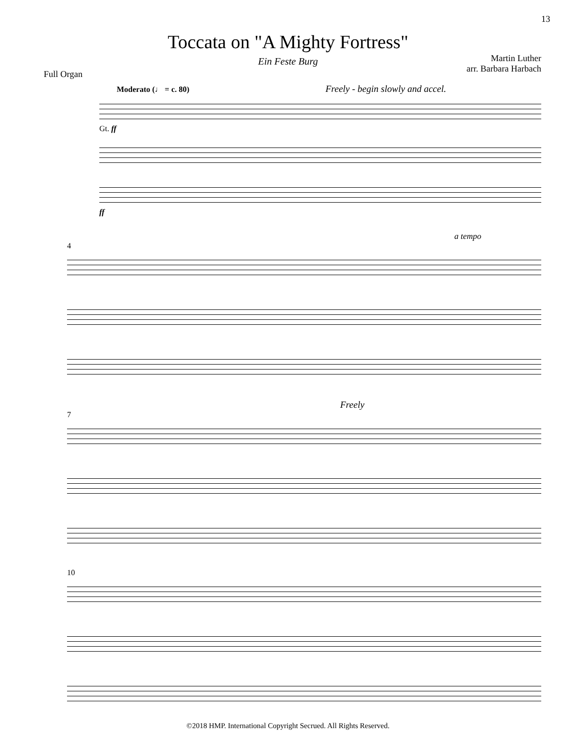13
Toccata on "A Mighty Fortress"
Ein Feste Burg
Full Organ
Martin Luther
arr. Barbara Harbach
Moderato (♩ = c. 80) Freely - begin slowly and accel.
Gt. ff
ff
a tempo
4
Freely
7
10
©2018 HMP. International Copyright Secrued. All Rights Reserved.